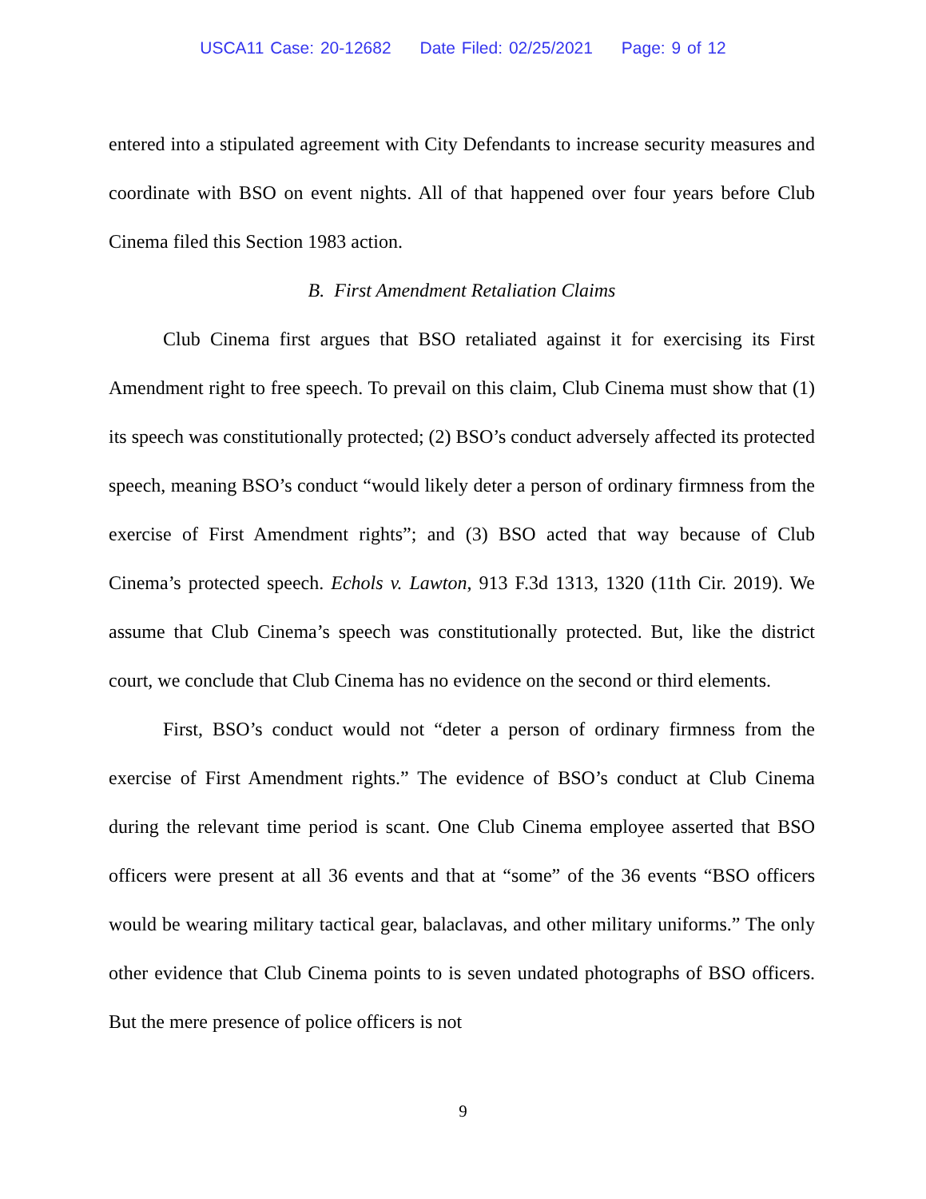USCA11 Case: 20-12682 Date Filed: 02/25/2021 Page: 9 of 12
entered into a stipulated agreement with City Defendants to increase security measures and coordinate with BSO on event nights. All of that happened over four years before Club Cinema filed this Section 1983 action.
B. First Amendment Retaliation Claims
Club Cinema first argues that BSO retaliated against it for exercising its First Amendment right to free speech. To prevail on this claim, Club Cinema must show that (1) its speech was constitutionally protected; (2) BSO’s conduct adversely affected its protected speech, meaning BSO’s conduct “would likely deter a person of ordinary firmness from the exercise of First Amendment rights”; and (3) BSO acted that way because of Club Cinema’s protected speech. Echols v. Lawton, 913 F.3d 1313, 1320 (11th Cir. 2019). We assume that Club Cinema’s speech was constitutionally protected. But, like the district court, we conclude that Club Cinema has no evidence on the second or third elements.
First, BSO’s conduct would not “deter a person of ordinary firmness from the exercise of First Amendment rights.” The evidence of BSO’s conduct at Club Cinema during the relevant time period is scant. One Club Cinema employee asserted that BSO officers were present at all 36 events and that at “some” of the 36 events “BSO officers would be wearing military tactical gear, balaclavas, and other military uniforms.” The only other evidence that Club Cinema points to is seven undated photographs of BSO officers. But the mere presence of police officers is not
9